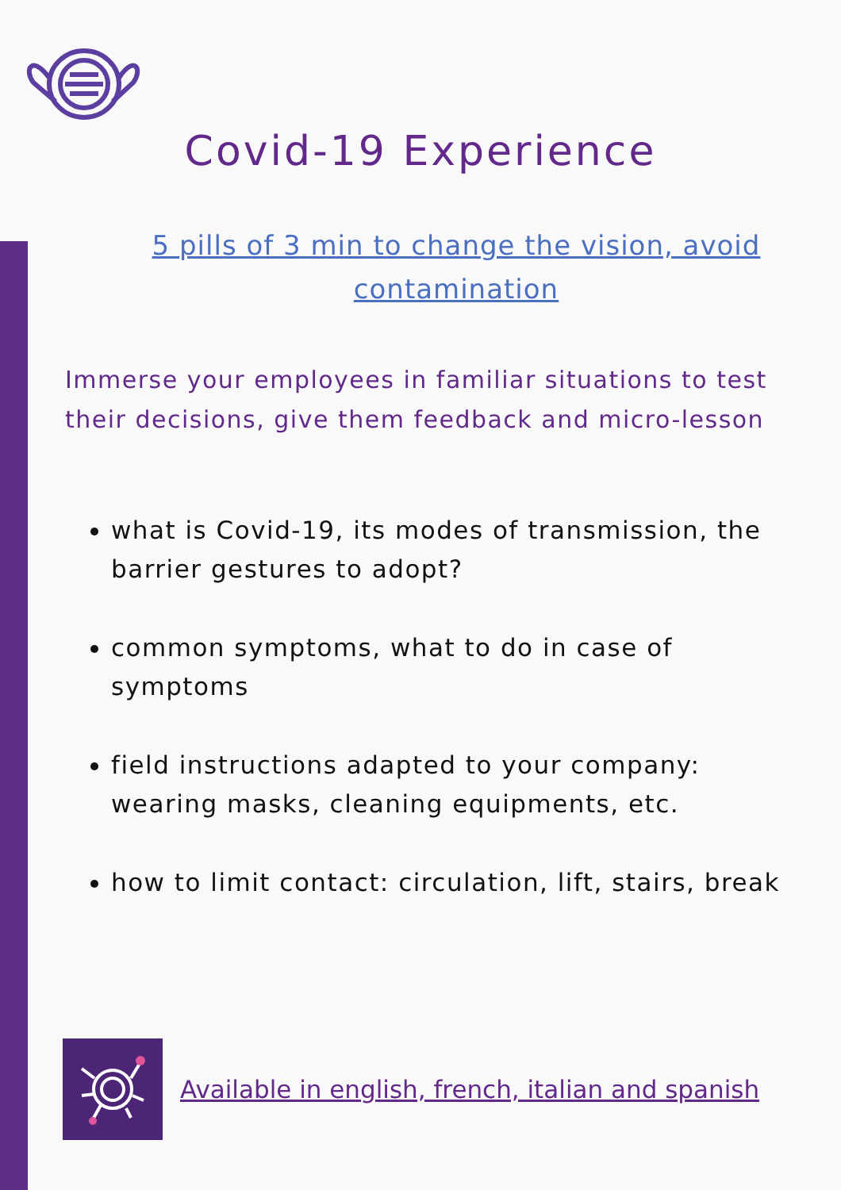Covid-19 Experience
5 pills of 3 min to change the vision, avoid contamination
Immerse your employees in familiar situations to test their decisions, give them feedback and micro-lesson
what is Covid-19, its modes of transmission, the barrier gestures to adopt?
common symptoms, what to do in case of symptoms
field instructions adapted to your company: wearing masks, cleaning equipments, etc.
how to limit contact: circulation, lift, stairs, break
Available in english, french, italian and spanish